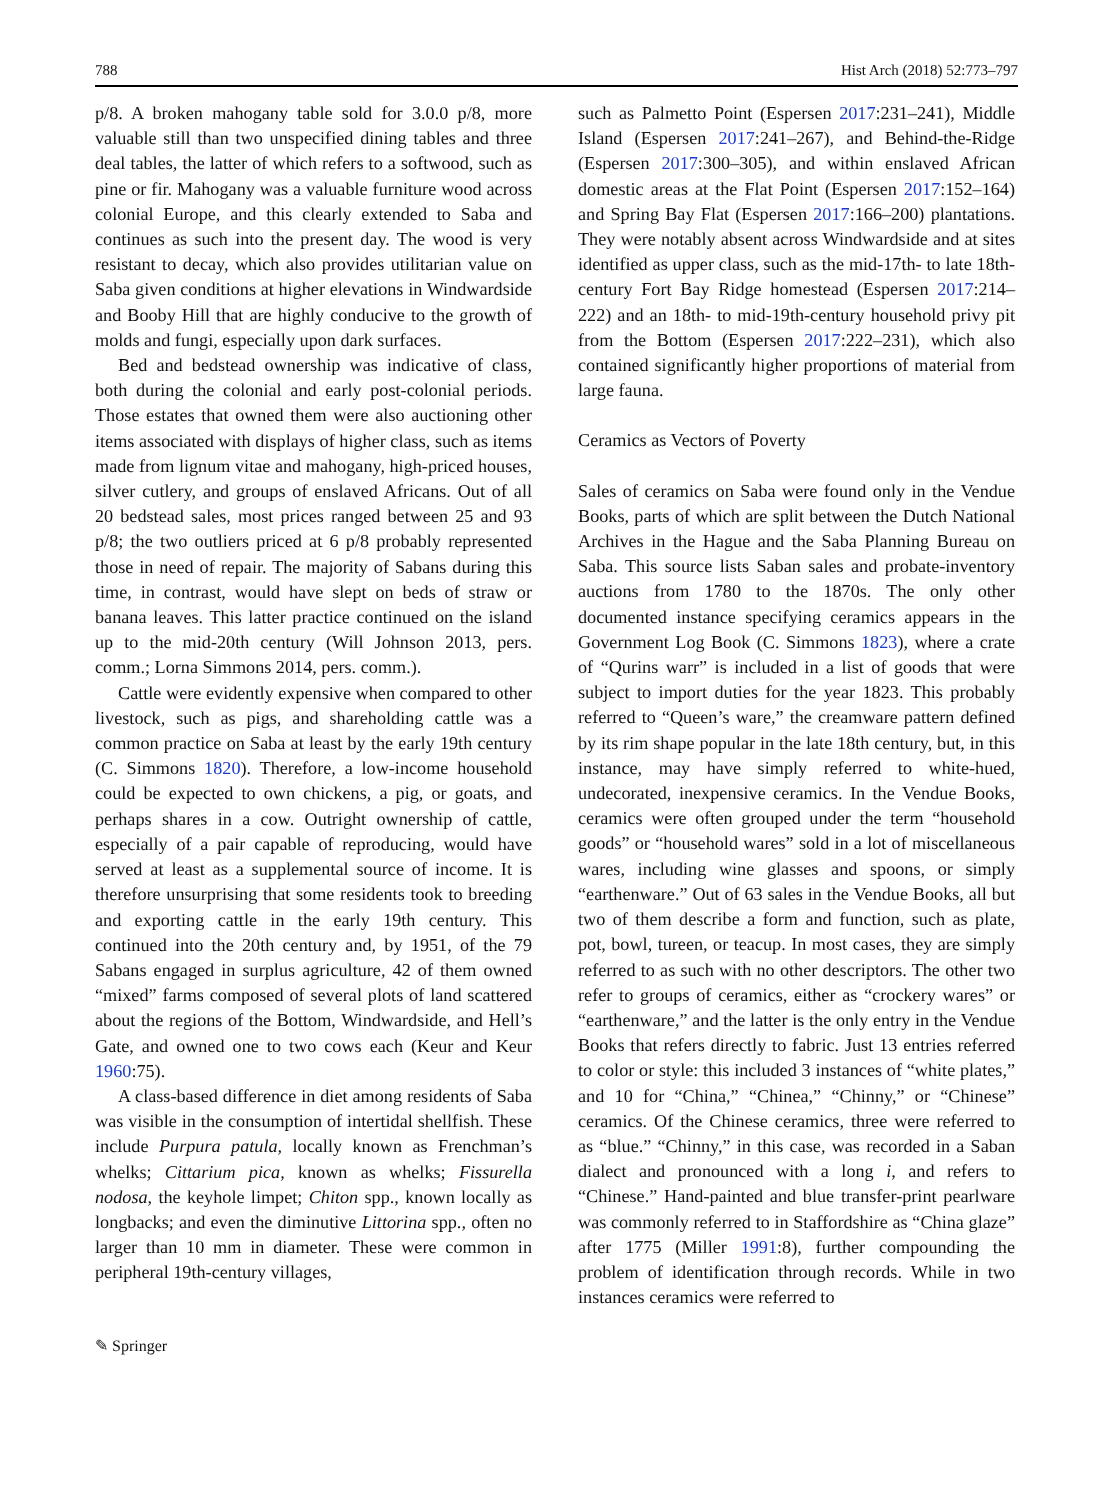788 Hist Arch (2018) 52:773–797
p/8. A broken mahogany table sold for 3.0.0 p/8, more valuable still than two unspecified dining tables and three deal tables, the latter of which refers to a softwood, such as pine or fir. Mahogany was a valuable furniture wood across colonial Europe, and this clearly extended to Saba and continues as such into the present day. The wood is very resistant to decay, which also provides utilitarian value on Saba given conditions at higher elevations in Windwardside and Booby Hill that are highly conducive to the growth of molds and fungi, especially upon dark surfaces.
Bed and bedstead ownership was indicative of class, both during the colonial and early post-colonial periods. Those estates that owned them were also auctioning other items associated with displays of higher class, such as items made from lignum vitae and mahogany, high-priced houses, silver cutlery, and groups of enslaved Africans. Out of all 20 bedstead sales, most prices ranged between 25 and 93 p/8; the two outliers priced at 6 p/8 probably represented those in need of repair. The majority of Sabans during this time, in contrast, would have slept on beds of straw or banana leaves. This latter practice continued on the island up to the mid-20th century (Will Johnson 2013, pers. comm.; Lorna Simmons 2014, pers. comm.).
Cattle were evidently expensive when compared to other livestock, such as pigs, and shareholding cattle was a common practice on Saba at least by the early 19th century (C. Simmons 1820). Therefore, a low-income household could be expected to own chickens, a pig, or goats, and perhaps shares in a cow. Outright ownership of cattle, especially of a pair capable of reproducing, would have served at least as a supplemental source of income. It is therefore unsurprising that some residents took to breeding and exporting cattle in the early 19th century. This continued into the 20th century and, by 1951, of the 79 Sabans engaged in surplus agriculture, 42 of them owned “mixed” farms composed of several plots of land scattered about the regions of the Bottom, Windwardside, and Hell’s Gate, and owned one to two cows each (Keur and Keur 1960:75).
A class-based difference in diet among residents of Saba was visible in the consumption of intertidal shellfish. These include Purpura patula, locally known as Frenchman’s whelks; Cittarium pica, known as whelks; Fissurella nodosa, the keyhole limpet; Chiton spp., known locally as longbacks; and even the diminutive Littorina spp., often no larger than 10 mm in diameter. These were common in peripheral 19th-century villages,
such as Palmetto Point (Espersen 2017:231–241), Middle Island (Espersen 2017:241–267), and Behind-the-Ridge (Espersen 2017:300–305), and within enslaved African domestic areas at the Flat Point (Espersen 2017:152–164) and Spring Bay Flat (Espersen 2017:166–200) plantations. They were notably absent across Windwardside and at sites identified as upper class, such as the mid-17th- to late 18th-century Fort Bay Ridge homestead (Espersen 2017:214–222) and an 18th- to mid-19th-century household privy pit from the Bottom (Espersen 2017:222–231), which also contained significantly higher proportions of material from large fauna.
Ceramics as Vectors of Poverty
Sales of ceramics on Saba were found only in the Vendue Books, parts of which are split between the Dutch National Archives in the Hague and the Saba Planning Bureau on Saba. This source lists Saban sales and probate-inventory auctions from 1780 to the 1870s. The only other documented instance specifying ceramics appears in the Government Log Book (C. Simmons 1823), where a crate of “Qurins warr” is included in a list of goods that were subject to import duties for the year 1823. This probably referred to “Queen’s ware,” the creamware pattern defined by its rim shape popular in the late 18th century, but, in this instance, may have simply referred to white-hued, undecorated, inexpensive ceramics. In the Vendue Books, ceramics were often grouped under the term “household goods” or “household wares” sold in a lot of miscellaneous wares, including wine glasses and spoons, or simply “earthenware.” Out of 63 sales in the Vendue Books, all but two of them describe a form and function, such as plate, pot, bowl, tureen, or teacup. In most cases, they are simply referred to as such with no other descriptors. The other two refer to groups of ceramics, either as “crockery wares” or “earthenware,” and the latter is the only entry in the Vendue Books that refers directly to fabric. Just 13 entries referred to color or style: this included 3 instances of “white plates,” and 10 for “China,” “Chinea,” “Chinny,” or “Chinese” ceramics. Of the Chinese ceramics, three were referred to as “blue.” “Chinny,” in this case, was recorded in a Saban dialect and pronounced with a long i, and refers to “Chinese.” Hand-painted and blue transfer-print pearlware was commonly referred to in Staffordshire as “China glaze” after 1775 (Miller 1991:8), further compounding the problem of identification through records. While in two instances ceramics were referred to
✎ Springer